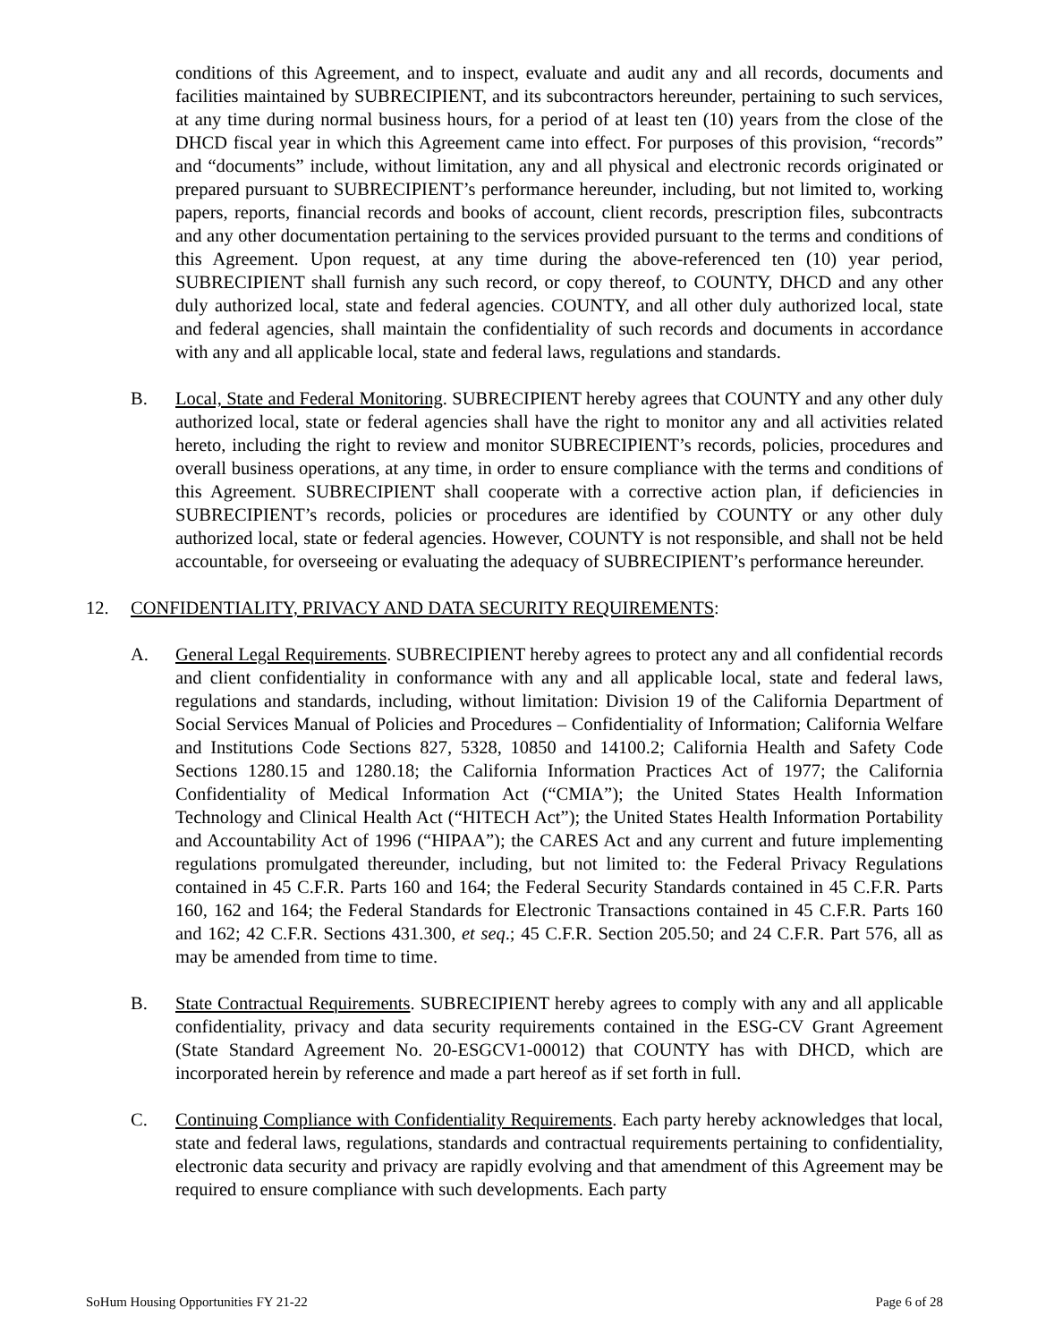conditions of this Agreement, and to inspect, evaluate and audit any and all records, documents and facilities maintained by SUBRECIPIENT, and its subcontractors hereunder, pertaining to such services, at any time during normal business hours, for a period of at least ten (10) years from the close of the DHCD fiscal year in which this Agreement came into effect. For purposes of this provision, “records” and “documents” include, without limitation, any and all physical and electronic records originated or prepared pursuant to SUBRECIPIENT’s performance hereunder, including, but not limited to, working papers, reports, financial records and books of account, client records, prescription files, subcontracts and any other documentation pertaining to the services provided pursuant to the terms and conditions of this Agreement. Upon request, at any time during the above-referenced ten (10) year period, SUBRECIPIENT shall furnish any such record, or copy thereof, to COUNTY, DHCD and any other duly authorized local, state and federal agencies. COUNTY, and all other duly authorized local, state and federal agencies, shall maintain the confidentiality of such records and documents in accordance with any and all applicable local, state and federal laws, regulations and standards.
B. Local, State and Federal Monitoring. SUBRECIPIENT hereby agrees that COUNTY and any other duly authorized local, state or federal agencies shall have the right to monitor any and all activities related hereto, including the right to review and monitor SUBRECIPIENT’s records, policies, procedures and overall business operations, at any time, in order to ensure compliance with the terms and conditions of this Agreement. SUBRECIPIENT shall cooperate with a corrective action plan, if deficiencies in SUBRECIPIENT’s records, policies or procedures are identified by COUNTY or any other duly authorized local, state or federal agencies. However, COUNTY is not responsible, and shall not be held accountable, for overseeing or evaluating the adequacy of SUBRECIPIENT’s performance hereunder.
12. CONFIDENTIALITY, PRIVACY AND DATA SECURITY REQUIREMENTS:
A. General Legal Requirements. SUBRECIPIENT hereby agrees to protect any and all confidential records and client confidentiality in conformance with any and all applicable local, state and federal laws, regulations and standards, including, without limitation: Division 19 of the California Department of Social Services Manual of Policies and Procedures – Confidentiality of Information; California Welfare and Institutions Code Sections 827, 5328, 10850 and 14100.2; California Health and Safety Code Sections 1280.15 and 1280.18; the California Information Practices Act of 1977; the California Confidentiality of Medical Information Act (“CMIA”); the United States Health Information Technology and Clinical Health Act (“HITECH Act”); the United States Health Information Portability and Accountability Act of 1996 (“HIPAA”); the CARES Act and any current and future implementing regulations promulgated thereunder, including, but not limited to: the Federal Privacy Regulations contained in 45 C.F.R. Parts 160 and 164; the Federal Security Standards contained in 45 C.F.R. Parts 160, 162 and 164; the Federal Standards for Electronic Transactions contained in 45 C.F.R. Parts 160 and 162; 42 C.F.R. Sections 431.300, et seq.; 45 C.F.R. Section 205.50; and 24 C.F.R. Part 576, all as may be amended from time to time.
B. State Contractual Requirements. SUBRECIPIENT hereby agrees to comply with any and all applicable confidentiality, privacy and data security requirements contained in the ESG-CV Grant Agreement (State Standard Agreement No. 20-ESGCV1-00012) that COUNTY has with DHCD, which are incorporated herein by reference and made a part hereof as if set forth in full.
C. Continuing Compliance with Confidentiality Requirements. Each party hereby acknowledges that local, state and federal laws, regulations, standards and contractual requirements pertaining to confidentiality, electronic data security and privacy are rapidly evolving and that amendment of this Agreement may be required to ensure compliance with such developments. Each party
SoHum Housing Opportunities FY 21-22 Page 6 of 28